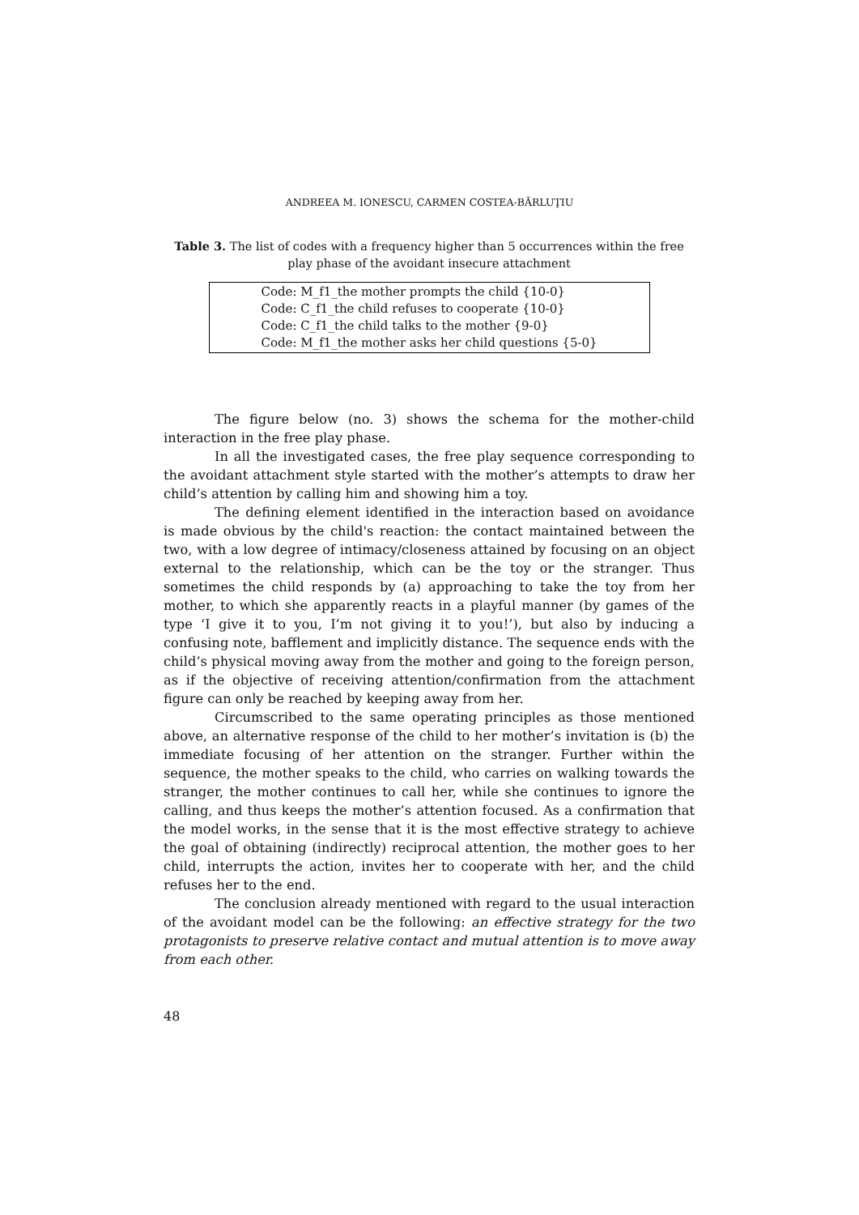ANDREEA M. IONESCU, CARMEN COSTEA-BĂRLUŢIU
Table 3. The list of codes with a frequency higher than 5 occurrences within the free play phase of the avoidant insecure attachment
| Code: M_f1_the mother prompts the child {10-0} Code: C_f1_the child refuses to cooperate {10-0} Code: C_f1_the child talks to the mother {9-0} Code: M_f1_the mother asks her child questions {5-0} |
The figure below (no. 3) shows the schema for the mother-child interaction in the free play phase.
In all the investigated cases, the free play sequence corresponding to the avoidant attachment style started with the mother’s attempts to draw her child’s attention by calling him and showing him a toy.
The defining element identified in the interaction based on avoidance is made obvious by the child's reaction: the contact maintained between the two, with a low degree of intimacy/closeness attained by focusing on an object external to the relationship, which can be the toy or the stranger. Thus sometimes the child responds by (a) approaching to take the toy from her mother, to which she apparently reacts in a playful manner (by games of the type ‘I give it to you, I’m not giving it to you!’), but also by inducing a confusing note, bafflement and implicitly distance. The sequence ends with the child’s physical moving away from the mother and going to the foreign person, as if the objective of receiving attention/confirmation from the attachment figure can only be reached by keeping away from her.
Circumscribed to the same operating principles as those mentioned above, an alternative response of the child to her mother’s invitation is (b) the immediate focusing of her attention on the stranger. Further within the sequence, the mother speaks to the child, who carries on walking towards the stranger, the mother continues to call her, while she continues to ignore the calling, and thus keeps the mother’s attention focused. As a confirmation that the model works, in the sense that it is the most effective strategy to achieve the goal of obtaining (indirectly) reciprocal attention, the mother goes to her child, interrupts the action, invites her to cooperate with her, and the child refuses her to the end.
The conclusion already mentioned with regard to the usual interaction of the avoidant model can be the following: an effective strategy for the two protagonists to preserve relative contact and mutual attention is to move away from each other.
48